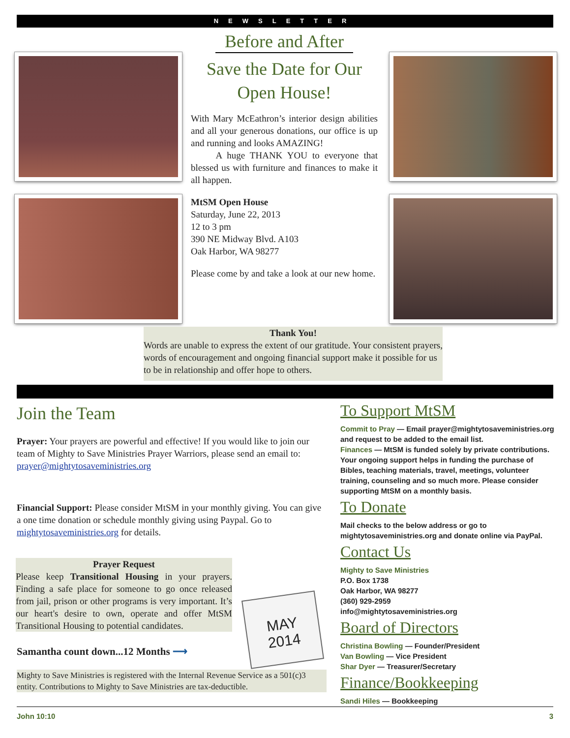NEWSLETTER
Before and After
Save the Date for Our Open House!
With Mary McEathron’s interior design abilities and all your generous donations, our office is up and running and looks AMAZING!
A huge THANK YOU to everyone that blessed us with furniture and finances to make it all happen.
MtSM Open House
Saturday, June 22, 2013
12 to 3 pm
390 NE Midway Blvd. A103
Oak Harbor, WA 98277
Please come by and take a look at our new home.
Thank You!
Words are unable to express the extent of our gratitude. Your consistent prayers, words of encouragement and ongoing financial support make it possible for us to be in relationship and offer hope to others.
Join the Team
Prayer: Your prayers are powerful and effective! If you would like to join our team of Mighty to Save Ministries Prayer Warriors, please send an email to: prayer@mightytosaveministries.org
Financial Support: Please consider MtSM in your monthly giving. You can give a one time donation or schedule monthly giving using Paypal. Go to mightytosaveministries.org for details.
Prayer Request
Please keep Transitional Housing in your prayers. Finding a safe place for someone to go once released from jail, prison or other programs is very important. It’s our heart's desire to own, operate and offer MtSM Transitional Housing to potential candidates.
Samantha count down...12 Months ⟶
Mighty to Save Ministries is registered with the Internal Revenue Service as a 501(c)3 entity. Contributions to Mighty to Save Ministries are tax-deductible.
MAY
2014
To Support MtSM
Commit to Pray — Email prayer@mightytosaveministries.org and request to be added to the email list.
Finances — MtSM is funded solely by private contributions. Your ongoing support helps in funding the purchase of Bibles, teaching materials, travel, meetings, volunteer training, counseling and so much more. Please consider supporting MtSM on a monthly basis.
To Donate
Mail checks to the below address or go to mightytosaveministries.org and donate online via PayPal.
Contact Us
Mighty to Save Ministries
P.O. Box 1738
Oak Harbor, WA 98277
(360) 929-2959
info@mightytosaveministries.org
Board of Directors
Christina Bowling — Founder/President
Van Bowling — Vice President
Shar Dyer — Treasurer/Secretary
Finance/Bookkeeping
Sandi Hiles — Bookkeeping
John 10:10 3